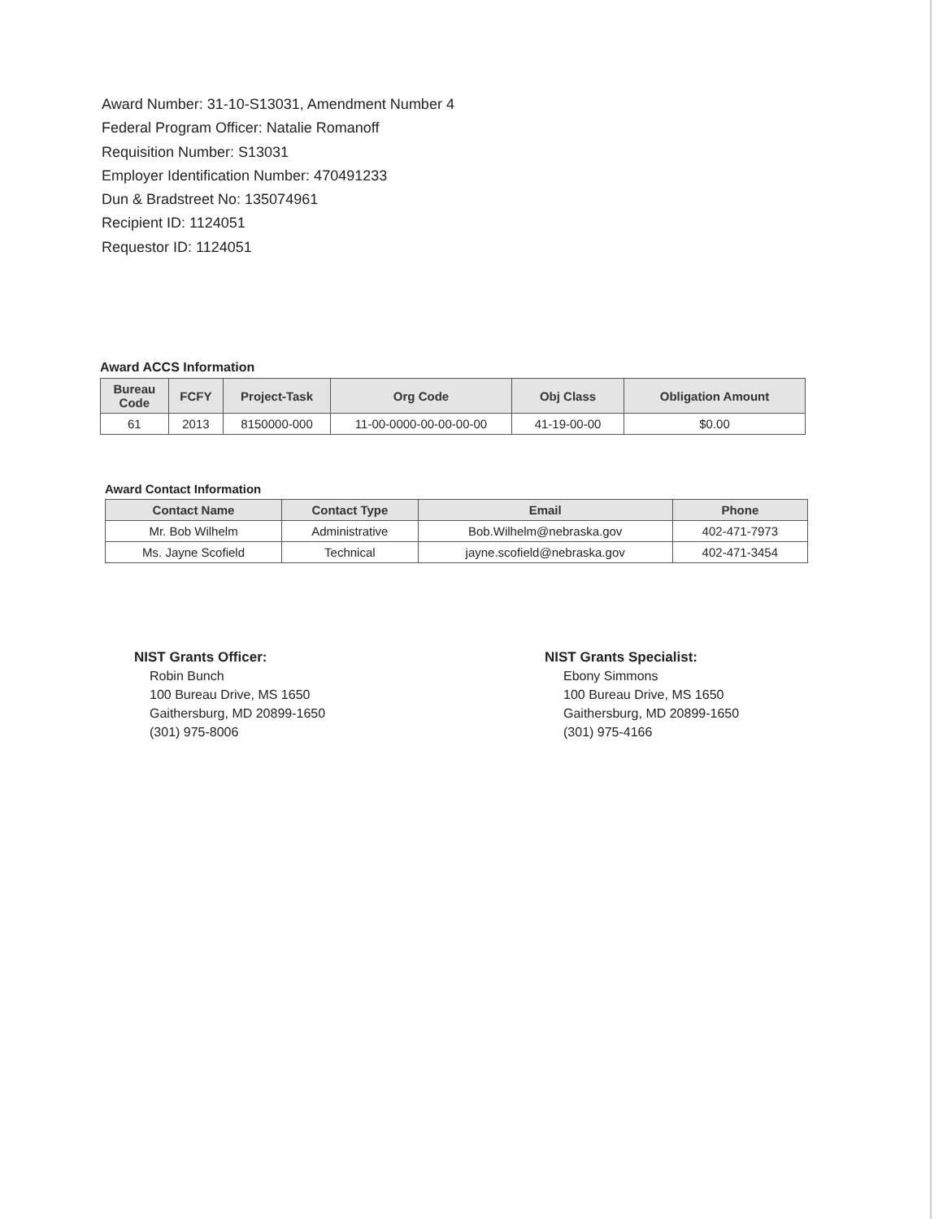Award Number: 31-10-S13031, Amendment Number 4
Federal Program Officer: Natalie Romanoff
Requisition Number: S13031
Employer Identification Number: 470491233
Dun & Bradstreet No: 135074961
Recipient ID: 1124051
Requestor ID: 1124051
Award ACCS Information
| Bureau Code | FCFY | Project-Task | Org Code | Obj Class | Obligation Amount |
| --- | --- | --- | --- | --- | --- |
| 61 | 2013 | 8150000-000 | 11-00-0000-00-00-00-00 | 41-19-00-00 | $0.00 |
Award Contact Information
| Contact Name | Contact Type | Email | Phone |
| --- | --- | --- | --- |
| Mr. Bob Wilhelm | Administrative | Bob.Wilhelm@nebraska.gov | 402-471-7973 |
| Ms. Jayne Scofield | Technical | jayne.scofield@nebraska.gov | 402-471-3454 |
NIST Grants Officer:
Robin Bunch
100 Bureau Drive, MS 1650
Gaithersburg, MD 20899-1650
(301) 975-8006
NIST Grants Specialist:
Ebony Simmons
100 Bureau Drive, MS 1650
Gaithersburg, MD 20899-1650
(301) 975-4166